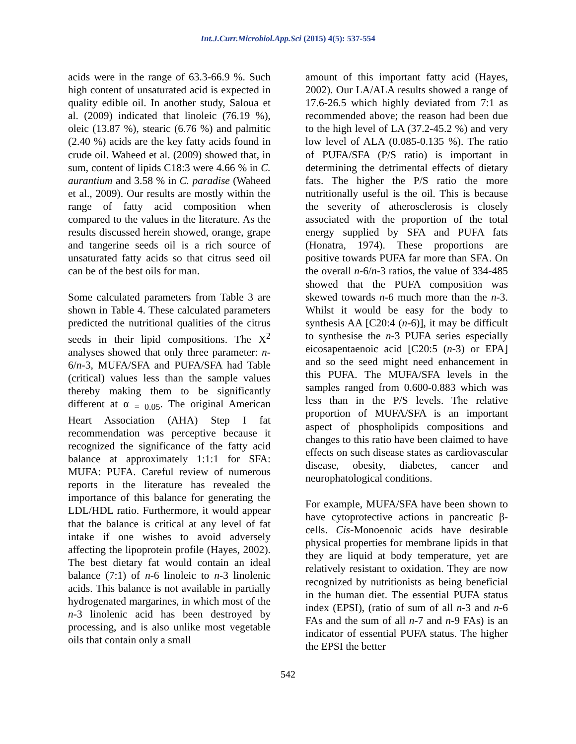Int.J.Curr.Microbiol.App.Sci (2015) 4(5): 537-554
acids were in the range of 63.3-66.9 %. Such high content of unsaturated acid is expected in quality edible oil. In another study, Saloua et al. (2009) indicated that linoleic (76.19 %), oleic (13.87 %), stearic (6.76 %) and palmitic (2.40 %) acids are the key fatty acids found in crude oil. Waheed et al. (2009) showed that, in sum, content of lipids C18:3 were 4.66 % in C. aurantium and 3.58 % in C. paradise (Waheed et al., 2009). Our results are mostly within the range of fatty acid composition when compared to the values in the literature. As the results discussed herein showed, orange, grape and tangerine seeds oil is a rich source of unsaturated fatty acids so that citrus seed oil can be of the best oils for man.
Some calculated parameters from Table 3 are shown in Table 4. These calculated parameters predicted the nutritional qualities of the citrus seeds in their lipid compositions. The X<sup>2</sup> analyses showed that only three parameter: n-6/n-3, MUFA/SFA and PUFA/SFA had Table (critical) values less than the sample values thereby making them to be significantly different at α <sub>= 0.05</sub>. The original American Heart Association (AHA) Step I fat recommendation was perceptive because it recognized the significance of the fatty acid balance at approximately 1:1:1 for SFA: MUFA: PUFA. Careful review of numerous reports in the literature has revealed the importance of this balance for generating the LDL/HDL ratio. Furthermore, it would appear that the balance is critical at any level of fat intake if one wishes to avoid adversely affecting the lipoprotein profile (Hayes, 2002). The best dietary fat would contain an ideal balance (7:1) of n-6 linoleic to n-3 linolenic acids. This balance is not available in partially hydrogenated margarines, in which most of the n-3 linolenic acid has been destroyed by processing, and is also unlike most vegetable oils that contain only a small
amount of this important fatty acid (Hayes, 2002). Our LA/ALA results showed a range of 17.6-26.5 which highly deviated from 7:1 as recommended above; the reason had been due to the high level of LA (37.2-45.2 %) and very low level of ALA (0.085-0.135 %). The ratio of PUFA/SFA (P/S ratio) is important in determining the detrimental effects of dietary fats. The higher the P/S ratio the more nutritionally useful is the oil. This is because the severity of atherosclerosis is closely associated with the proportion of the total energy supplied by SFA and PUFA fats (Honatra, 1974). These proportions are positive towards PUFA far more than SFA. On the overall n-6/n-3 ratios, the value of 334-485 showed that the PUFA composition was skewed towards n-6 much more than the n-3. Whilst it would be easy for the body to synthesis AA [C20:4 (n-6)], it may be difficult to synthesise the n-3 PUFA series especially eicosapentaenoic acid [C20:5 (n-3) or EPA] and so the seed might need enhancement in this PUFA. The MUFA/SFA levels in the samples ranged from 0.600-0.883 which was less than in the P/S levels. The relative proportion of MUFA/SFA is an important aspect of phospholipids compositions and changes to this ratio have been claimed to have effects on such disease states as cardiovascular disease, obesity, diabetes, cancer and neurophatological conditions.
For example, MUFA/SFA have been shown to have cytoprotective actions in pancreatic β-cells. Cis-Monoenoic acids have desirable physical properties for membrane lipids in that they are liquid at body temperature, yet are relatively resistant to oxidation. They are now recognized by nutritionists as being beneficial in the human diet. The essential PUFA status index (EPSI), (ratio of sum of all n-3 and n-6 FAs and the sum of all n-7 and n-9 FAs) is an indicator of essential PUFA status. The higher the EPSI the better
542